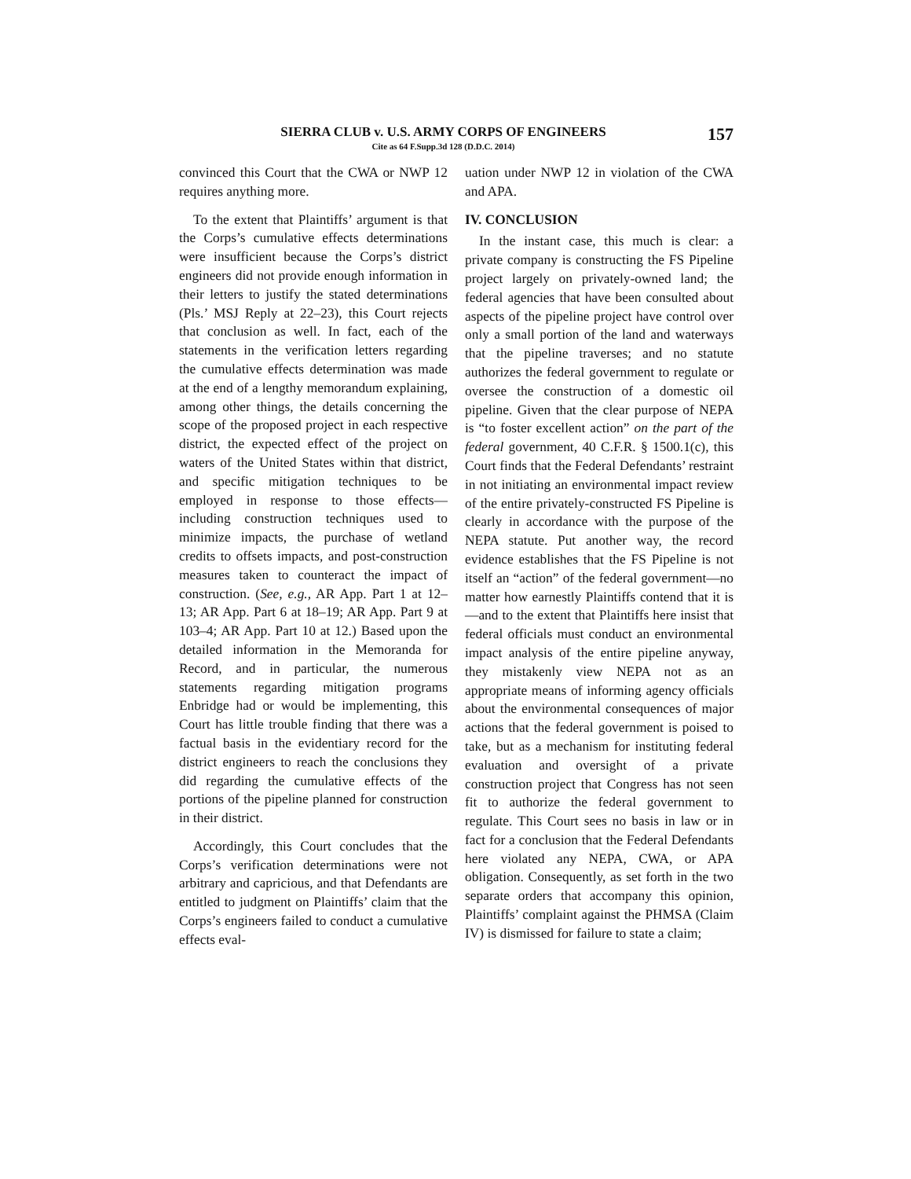SIERRA CLUB v. U.S. ARMY CORPS OF ENGINEERS
Cite as 64 F.Supp.3d 128 (D.D.C. 2014)
157
convinced this Court that the CWA or NWP 12 requires anything more.
To the extent that Plaintiffs’ argument is that the Corps’s cumulative effects determinations were insufficient because the Corps’s district engineers did not provide enough information in their letters to justify the stated determinations (Pls.’ MSJ Reply at 22–23), this Court rejects that conclusion as well. In fact, each of the statements in the verification letters regarding the cumulative effects determination was made at the end of a lengthy memorandum explaining, among other things, the details concerning the scope of the proposed project in each respective district, the expected effect of the project on waters of the United States within that district, and specific mitigation techniques to be employed in response to those effects—including construction techniques used to minimize impacts, the purchase of wetland credits to offsets impacts, and post-construction measures taken to counteract the impact of construction. (See, e.g., AR App. Part 1 at 12–13; AR App. Part 6 at 18–19; AR App. Part 9 at 103–4; AR App. Part 10 at 12.) Based upon the detailed information in the Memoranda for Record, and in particular, the numerous statements regarding mitigation programs Enbridge had or would be implementing, this Court has little trouble finding that there was a factual basis in the evidentiary record for the district engineers to reach the conclusions they did regarding the cumulative effects of the portions of the pipeline planned for construction in their district.
Accordingly, this Court concludes that the Corps’s verification determinations were not arbitrary and capricious, and that Defendants are entitled to judgment on Plaintiffs’ claim that the Corps’s engineers failed to conduct a cumulative effects eval-
uation under NWP 12 in violation of the CWA and APA.
IV. CONCLUSION
In the instant case, this much is clear: a private company is constructing the FS Pipeline project largely on privately-owned land; the federal agencies that have been consulted about aspects of the pipeline project have control over only a small portion of the land and waterways that the pipeline traverses; and no statute authorizes the federal government to regulate or oversee the construction of a domestic oil pipeline. Given that the clear purpose of NEPA is “to foster excellent action” on the part of the federal government, 40 C.F.R. § 1500.1(c), this Court finds that the Federal Defendants’ restraint in not initiating an environmental impact review of the entire privately-constructed FS Pipeline is clearly in accordance with the purpose of the NEPA statute. Put another way, the record evidence establishes that the FS Pipeline is not itself an “action” of the federal government—no matter how earnestly Plaintiffs contend that it is—and to the extent that Plaintiffs here insist that federal officials must conduct an environmental impact analysis of the entire pipeline anyway, they mistakenly view NEPA not as an appropriate means of informing agency officials about the environmental consequences of major actions that the federal government is poised to take, but as a mechanism for instituting federal evaluation and oversight of a private construction project that Congress has not seen fit to authorize the federal government to regulate. This Court sees no basis in law or in fact for a conclusion that the Federal Defendants here violated any NEPA, CWA, or APA obligation. Consequently, as set forth in the two separate orders that accompany this opinion, Plaintiffs’ complaint against the PHMSA (Claim IV) is dismissed for failure to state a claim;